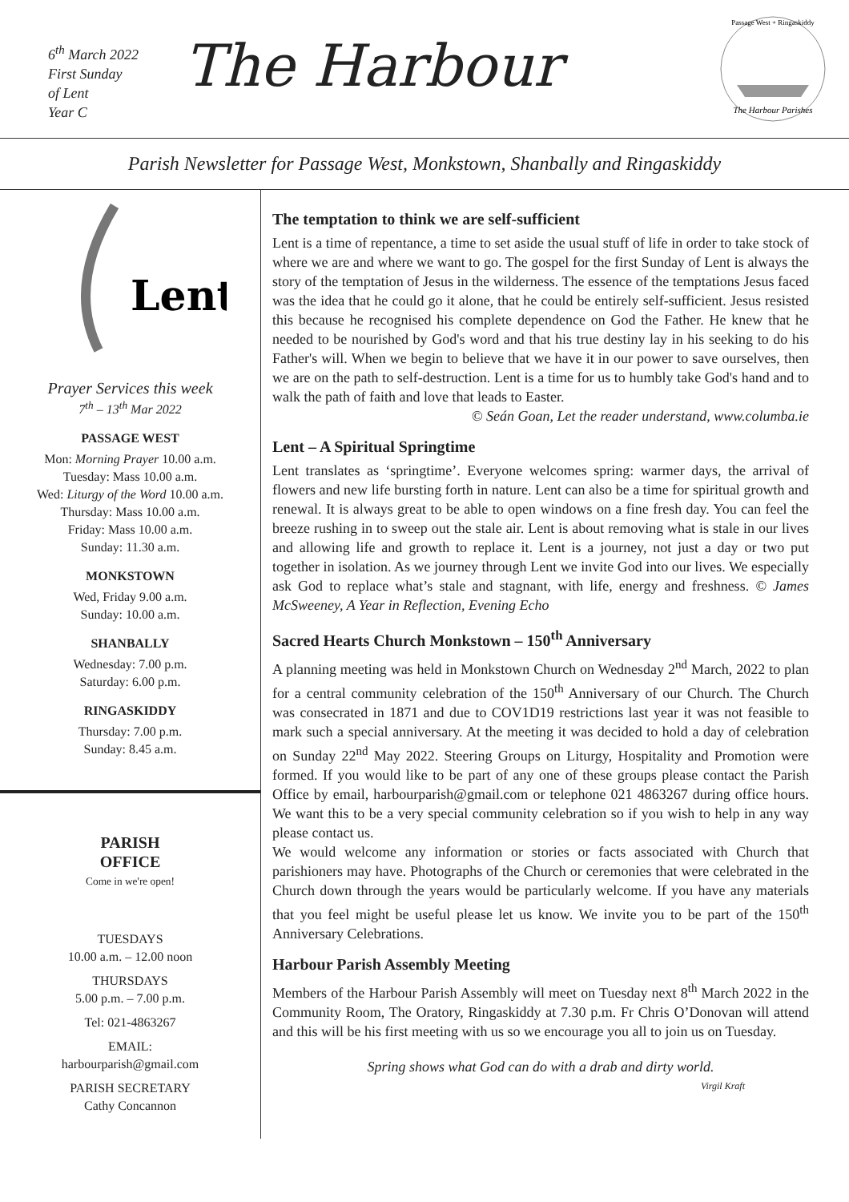6<sup>th</sup> March 2022
First Sunday
of Lent
Year C
The Harbour
The Harbour Parishes
Passage West + Ringaskiddy
Parish Newsletter for Passage West, Monkstown, Shanbally and Ringaskiddy
Lent
Prayer Services this week
7<sup>th</sup> – 13<sup>th</sup> Mar 2022
PASSAGE WEST
Mon: Morning Prayer 10.00 a.m.
Tuesday: Mass 10.00 a.m.
Wed: Liturgy of the Word 10.00 a.m.
Thursday: Mass 10.00 a.m.
Friday: Mass 10.00 a.m.
Sunday: 11.30 a.m.
MONKSTOWN
Wed, Friday 9.00 a.m.
Sunday: 10.00 a.m.
SHANBALLY
Wednesday: 7.00 p.m.
Saturday: 6.00 p.m.
RINGASKIDDY
Thursday: 7.00 p.m.
Sunday: 8.45 a.m.
PARISH
OFFICE
Come in we're open!
TUESDAYS
10.00 a.m. – 12.00 noon
THURSDAYS
5.00 p.m. – 7.00 p.m.
Tel: 021-4863267
EMAIL:
harbourparish@gmail.com
PARISH SECRETARY
Cathy Concannon
The temptation to think we are self-sufficient
Lent is a time of repentance, a time to set aside the usual stuff of life in order to take stock of where we are and where we want to go. The gospel for the first Sunday of Lent is always the story of the temptation of Jesus in the wilderness. The essence of the temptations Jesus faced was the idea that he could go it alone, that he could be entirely self-sufficient. Jesus resisted this because he recognised his complete dependence on God the Father. He knew that he needed to be nourished by God's word and that his true destiny lay in his seeking to do his Father's will. When we begin to believe that we have it in our power to save ourselves, then we are on the path to self-destruction. Lent is a time for us to humbly take God's hand and to walk the path of faith and love that leads to Easter.
© Seán Goan, Let the reader understand, www.columba.ie
Lent – A Spiritual Springtime
Lent translates as ‘springtime’. Everyone welcomes spring: warmer days, the arrival of flowers and new life bursting forth in nature. Lent can also be a time for spiritual growth and renewal. It is always great to be able to open windows on a fine fresh day. You can feel the breeze rushing in to sweep out the stale air. Lent is about removing what is stale in our lives and allowing life and growth to replace it. Lent is a journey, not just a day or two put together in isolation. As we journey through Lent we invite God into our lives. We especially ask God to replace what’s stale and stagnant, with life, energy and freshness. © James McSweeney, A Year in Reflection, Evening Echo
Sacred Hearts Church Monkstown – 150<sup>th</sup> Anniversary
A planning meeting was held in Monkstown Church on Wednesday 2<sup>nd</sup> March, 2022 to plan for a central community celebration of the 150<sup>th</sup> Anniversary of our Church. The Church was consecrated in 1871 and due to COV1D19 restrictions last year it was not feasible to mark such a special anniversary. At the meeting it was decided to hold a day of celebration on Sunday 22<sup>nd</sup> May 2022. Steering Groups on Liturgy, Hospitality and Promotion were formed. If you would like to be part of any one of these groups please contact the Parish Office by email, harbourparish@gmail.com or telephone 021 4863267 during office hours. We want this to be a very special community celebration so if you wish to help in any way please contact us.
We would welcome any information or stories or facts associated with Church that parishioners may have. Photographs of the Church or ceremonies that were celebrated in the Church down through the years would be particularly welcome. If you have any materials that you feel might be useful please let us know. We invite you to be part of the 150<sup>th</sup> Anniversary Celebrations.
Harbour Parish Assembly Meeting
Members of the Harbour Parish Assembly will meet on Tuesday next 8<sup>th</sup> March 2022 in the Community Room, The Oratory, Ringaskiddy at 7.30 p.m. Fr Chris O’Donovan will attend and this will be his first meeting with us so we encourage you all to join us on Tuesday.
Spring shows what God can do with a drab and dirty world.
Virgil Kraft